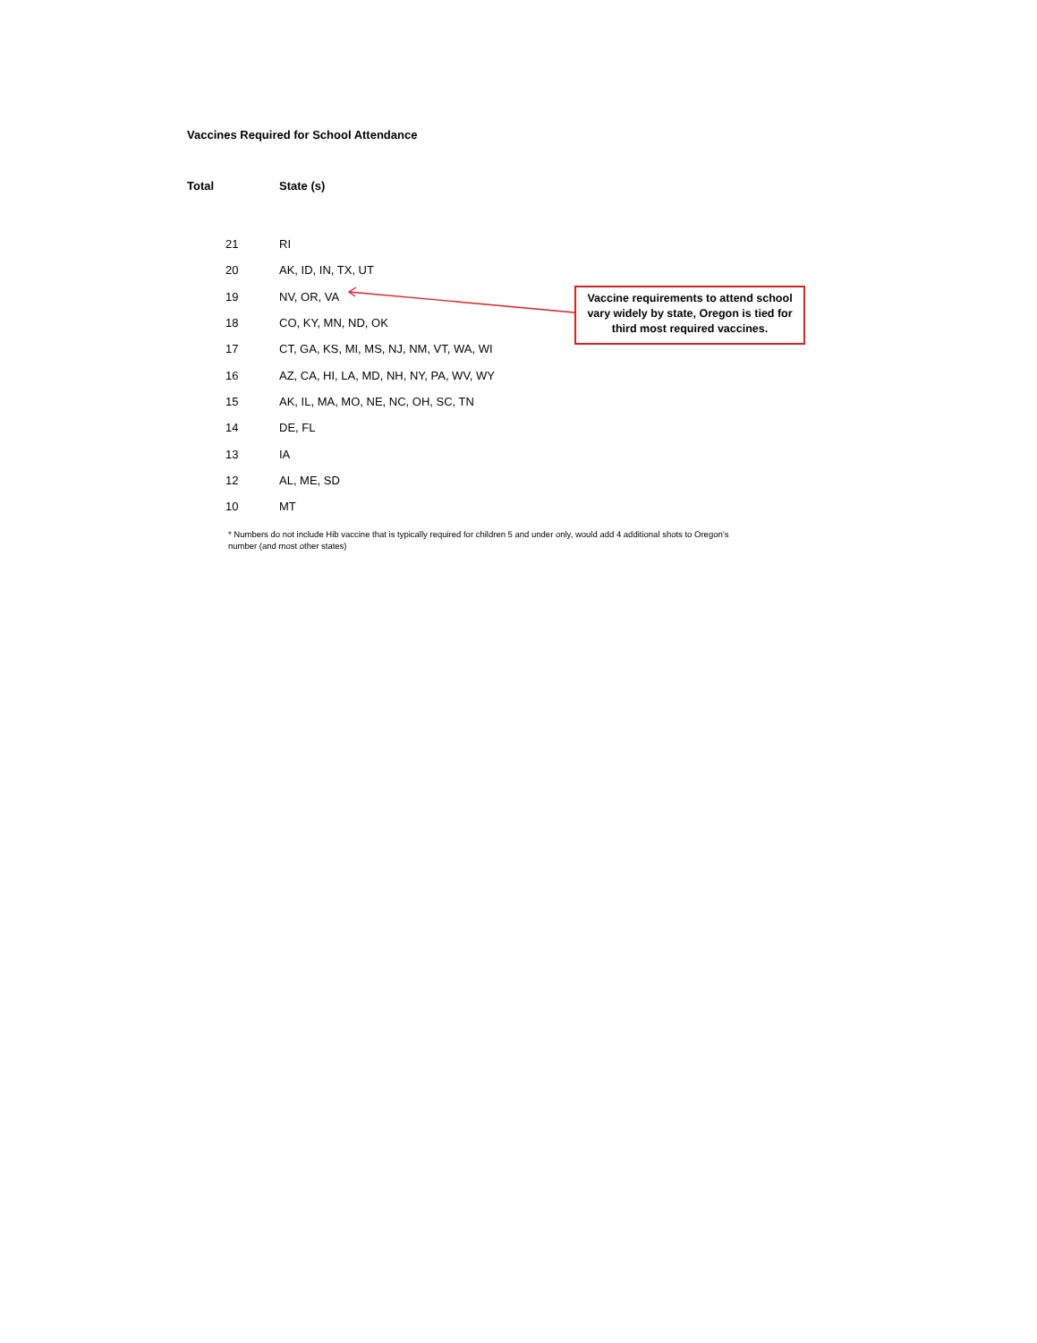Vaccines Required for School Attendance
| Total | State (s) |
| --- | --- |
| 21 | RI |
| 20 | AK, ID, IN, TX, UT |
| 19 | NV, OR, VA |
| 18 | CO, KY, MN, ND, OK |
| 17 | CT, GA, KS, MI, MS, NJ, NM, VT, WA, WI |
| 16 | AZ, CA, HI, LA, MD, NH, NY, PA, WV, WY |
| 15 | AK, IL, MA, MO, NE, NC, OH, SC, TN |
| 14 | DE, FL |
| 13 | IA |
| 12 | AL, ME, SD |
| 10 | MT |
Vaccine requirements to attend school vary widely by state, Oregon is tied for third most required vaccines.
* Numbers do not include Hib vaccine that is typically required for children 5 and under only, would add 4 additional shots to Oregon’s number (and most other states)